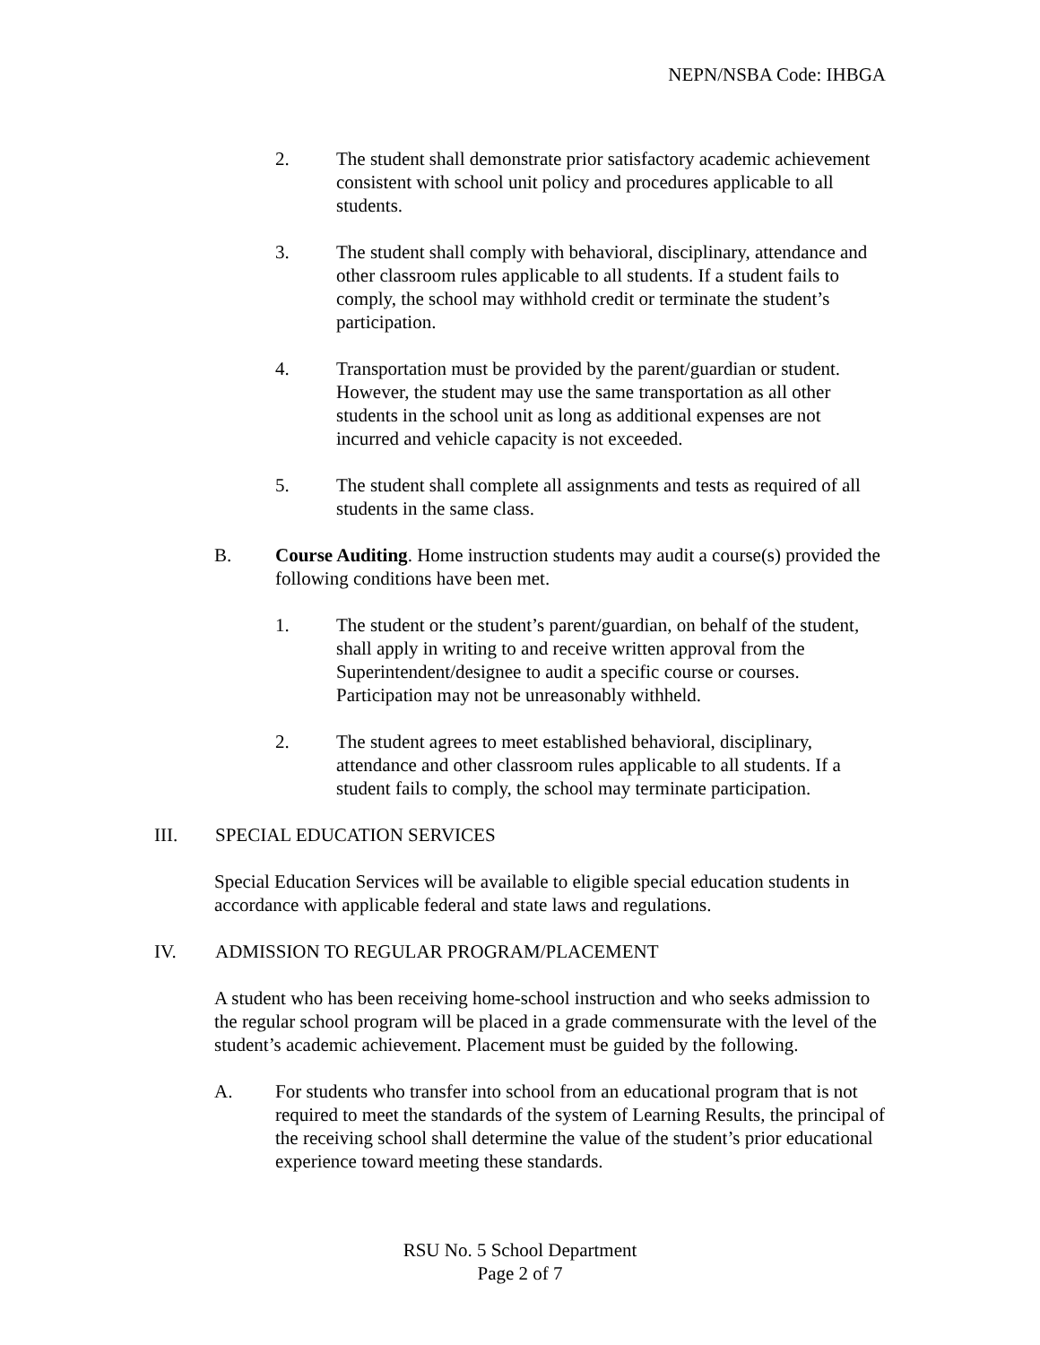NEPN/NSBA Code: IHBGA
2. The student shall demonstrate prior satisfactory academic achievement consistent with school unit policy and procedures applicable to all students.
3. The student shall comply with behavioral, disciplinary, attendance and other classroom rules applicable to all students. If a student fails to comply, the school may withhold credit or terminate the student’s participation.
4. Transportation must be provided by the parent/guardian or student. However, the student may use the same transportation as all other students in the school unit as long as additional expenses are not incurred and vehicle capacity is not exceeded.
5. The student shall complete all assignments and tests as required of all students in the same class.
B. Course Auditing. Home instruction students may audit a course(s) provided the following conditions have been met.
1. The student or the student’s parent/guardian, on behalf of the student, shall apply in writing to and receive written approval from the Superintendent/designee to audit a specific course or courses. Participation may not be unreasonably withheld.
2. The student agrees to meet established behavioral, disciplinary, attendance and other classroom rules applicable to all students. If a student fails to comply, the school may terminate participation.
III. SPECIAL EDUCATION SERVICES
Special Education Services will be available to eligible special education students in accordance with applicable federal and state laws and regulations.
IV. ADMISSION TO REGULAR PROGRAM/PLACEMENT
A student who has been receiving home-school instruction and who seeks admission to the regular school program will be placed in a grade commensurate with the level of the student’s academic achievement. Placement must be guided by the following.
A. For students who transfer into school from an educational program that is not required to meet the standards of the system of Learning Results, the principal of the receiving school shall determine the value of the student’s prior educational experience toward meeting these standards.
RSU No. 5 School Department
Page 2 of 7